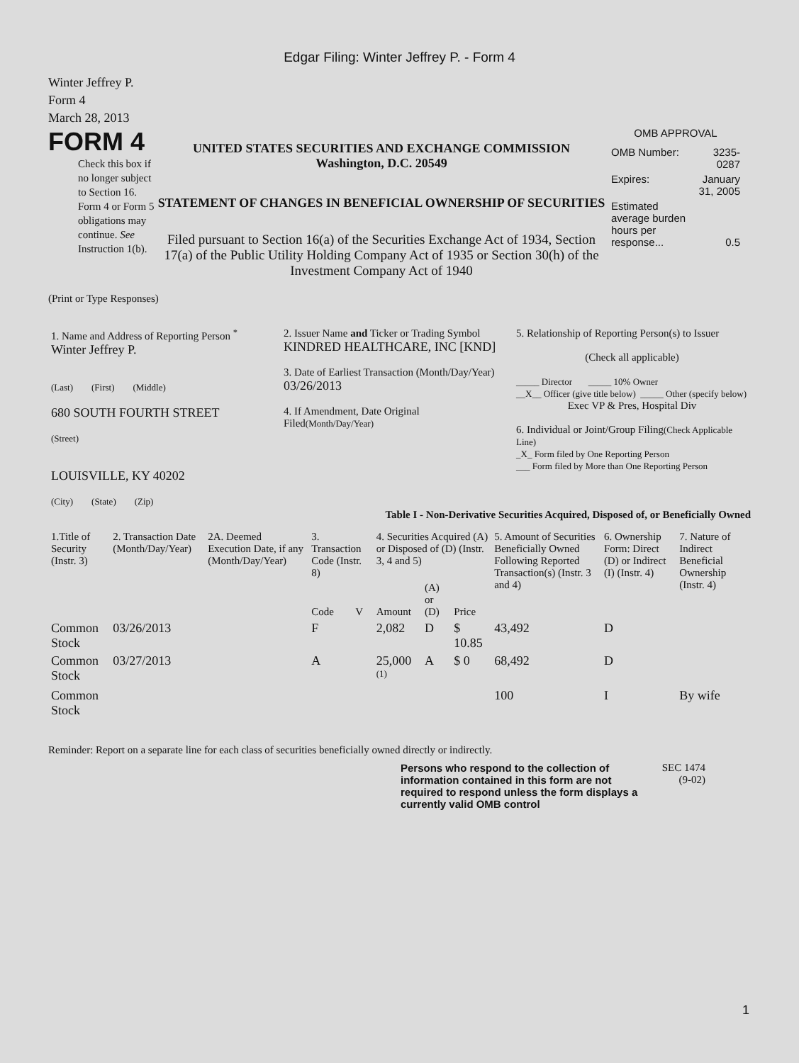Edgar Filing: Winter Jeffrey P. - Form 4
Winter Jeffrey P.
Form 4
March 28, 2013
FORM 4
Check this box if no longer subject to Section 16. Form 4 or Form 5 obligations may continue. See Instruction 1(b).
UNITED STATES SECURITIES AND EXCHANGE COMMISSION
Washington, D.C. 20549
STATEMENT OF CHANGES IN BENEFICIAL OWNERSHIP OF SECURITIES
Filed pursuant to Section 16(a) of the Securities Exchange Act of 1934, Section 17(a) of the Public Utility Holding Company Act of 1935 or Section 30(h) of the Investment Company Act of 1940
OMB APPROVAL
| OMB Number: | 3235-0287 |
| Expires: | January 31, 2005 |
| Estimated average burden hours per response... | 0.5 |
(Print or Type Responses)
| 1. Name and Address of Reporting Person <sup>*</sup> Winter Jeffrey P. (Last) (First) (Middle) 680 SOUTH FOURTH STREET (Street) LOUISVILLE, KY 40202 (City) (State) (Zip) | 2. Issuer Name and Ticker or Trading Symbol KINDRED HEALTHCARE, INC [KND] 3. Date of Earliest Transaction (Month/Day/Year) 03/26/2013 4. If Amendment, Date Original Filed (Month/Day/Year) | 5. Relationship of Reporting Person(s) to Issuer (Check all applicable) _____ Director _____ 10% Owner __X__ Officer (give title below) _____ Other (specify below) Exec VP & Pres, Hospital Div 6. Individual or Joint/Group Filing (Check Applicable Line) _X_ Form filed by One Reporting Person ___ Form filed by More than One Reporting Person |
Table I - Non-Derivative Securities Acquired, Disposed of, or Beneficially Owned
| 1.Title of Security (Instr. 3) | 2. Transaction Date (Month/Day/Year) | 2A. Deemed Execution Date, if any (Month/Day/Year) | 3. Transaction Code (Instr. 8) | | 4. Securities Acquired (A) or Disposed of (D) (Instr. 3, 4 and 5) | | | 5. Amount of Securities Beneficially Owned Following Reported Transaction(s) (Instr. 3 and 4) | 6. Ownership Form: Direct (D) or Indirect (I) (Instr. 4) | 7. Nature of Indirect Beneficial Ownership (Instr. 4) |
| --- | --- | --- | --- | --- | --- | --- | --- | --- | --- | --- |
| | | | Code | V | Amount | (A) or (D) | Price | | | |
| Common Stock | 03/26/2013 | | F | | 2,082 | D | $ 10.85 | 43,492 | D | |
| Common Stock | 03/27/2013 | | A | | 25,000 <sup>(1)</sup> | A | $ 0 | 68,492 | D | |
| Common Stock | | | | | | | | 100 | I | By wife |
Reminder: Report on a separate line for each class of securities beneficially owned directly or indirectly.
Persons who respond to the collection of information contained in this form are not required to respond unless the form displays a currently valid OMB control
SEC 1474 (9-02)
1